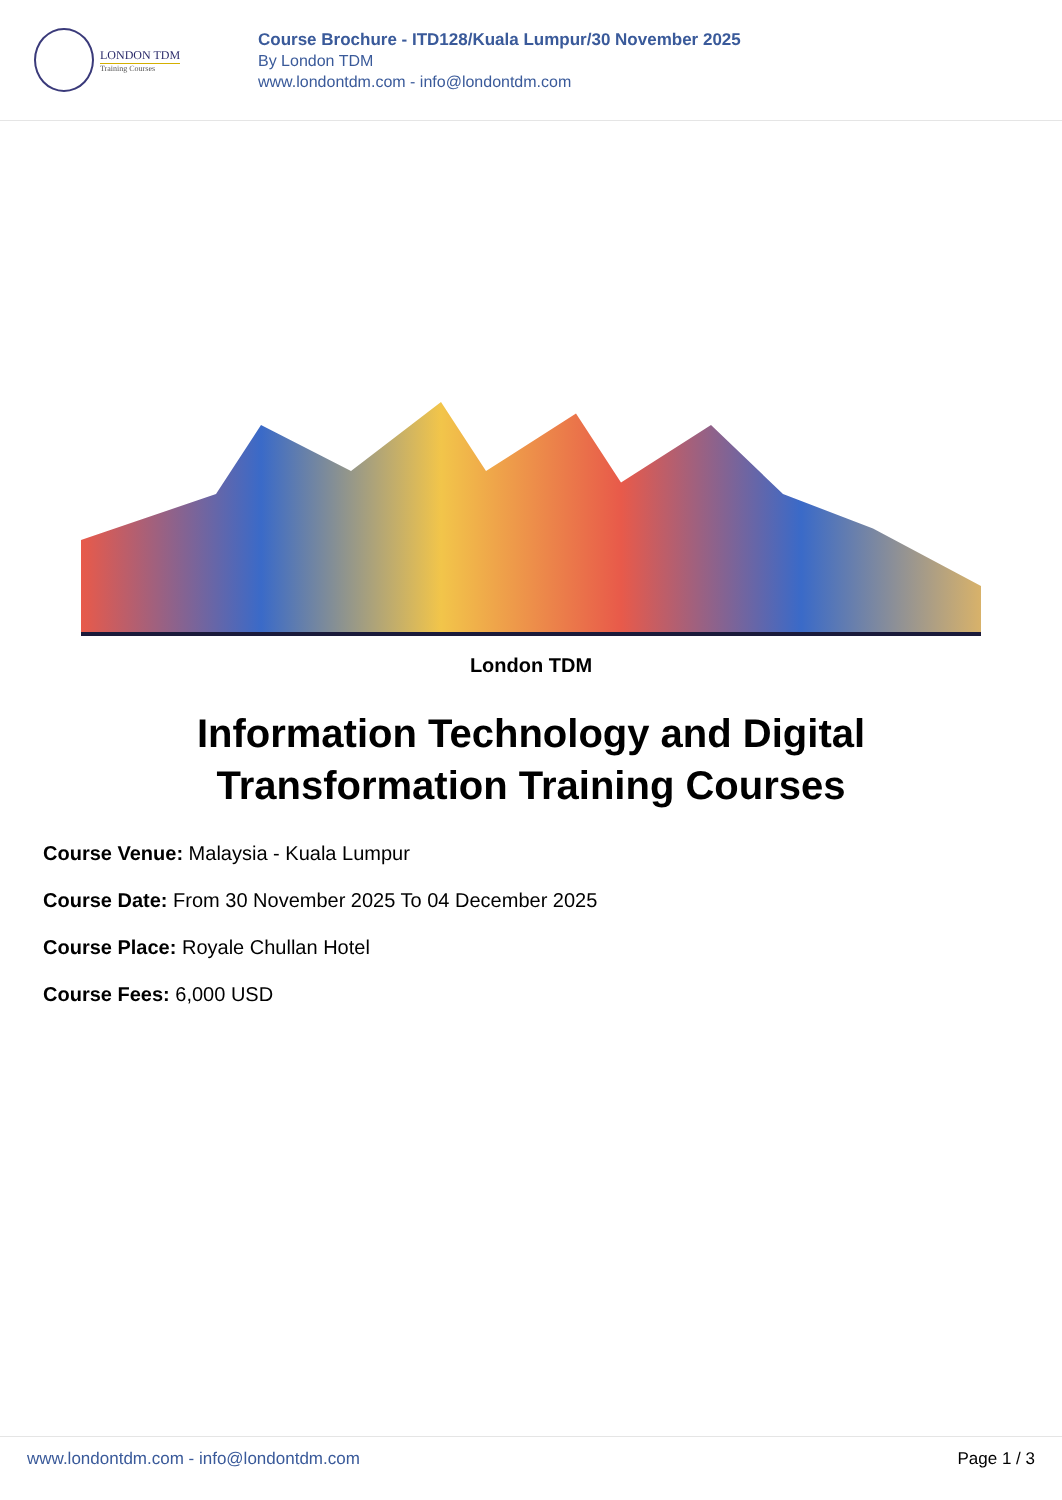LONDON TDM
Training Courses
Course Brochure - ITD128/Kuala Lumpur/30 November 2025
By London TDM
www.londontdm.com - info@londontdm.com
London TDM
Information Technology and Digital
Transformation Training Courses
Course Venue: Malaysia - Kuala Lumpur
Course Date: From 30 November 2025 To 04 December 2025
Course Place: Royale Chullan Hotel
Course Fees: 6,000 USD
www.londontdm.com - info@londontdm.com Page 1 / 3